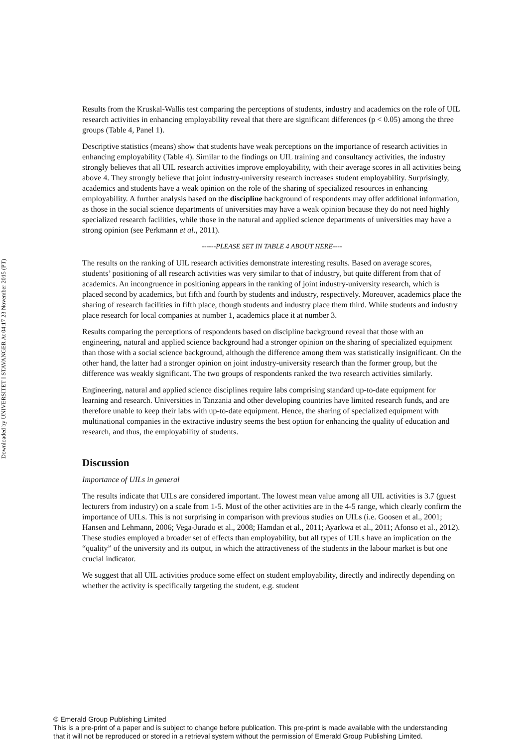Downloaded by UNIVERSITET I STAVANGER At 04:17 23 November 2015 (PT)
Results from the Kruskal-Wallis test comparing the perceptions of students, industry and academics on the role of UIL research activities in enhancing employability reveal that there are significant differences (p < 0.05) among the three groups (Table 4, Panel 1).
Descriptive statistics (means) show that students have weak perceptions on the importance of research activities in enhancing employability (Table 4). Similar to the findings on UIL training and consultancy activities, the industry strongly believes that all UIL research activities improve employability, with their average scores in all activities being above 4. They strongly believe that joint industry-university research increases student employability. Surprisingly, academics and students have a weak opinion on the role of the sharing of specialized resources in enhancing employability. A further analysis based on the discipline background of respondents may offer additional information, as those in the social science departments of universities may have a weak opinion because they do not need highly specialized research facilities, while those in the natural and applied science departments of universities may have a strong opinion (see Perkmann et al., 2011).
------PLEASE SET IN TABLE 4 ABOUT HERE----
The results on the ranking of UIL research activities demonstrate interesting results. Based on average scores, students’ positioning of all research activities was very similar to that of industry, but quite different from that of academics. An incongruence in positioning appears in the ranking of joint industry-university research, which is placed second by academics, but fifth and fourth by students and industry, respectively. Moreover, academics place the sharing of research facilities in fifth place, though students and industry place them third. While students and industry place research for local companies at number 1, academics place it at number 3.
Results comparing the perceptions of respondents based on discipline background reveal that those with an engineering, natural and applied science background had a stronger opinion on the sharing of specialized equipment than those with a social science background, although the difference among them was statistically insignificant. On the other hand, the latter had a stronger opinion on joint industry-university research than the former group, but the difference was weakly significant. The two groups of respondents ranked the two research activities similarly.
Engineering, natural and applied science disciplines require labs comprising standard up-to-date equipment for learning and research. Universities in Tanzania and other developing countries have limited research funds, and are therefore unable to keep their labs with up-to-date equipment. Hence, the sharing of specialized equipment with multinational companies in the extractive industry seems the best option for enhancing the quality of education and research, and thus, the employability of students.
Discussion
Importance of UILs in general
The results indicate that UILs are considered important. The lowest mean value among all UIL activities is 3.7 (guest lecturers from industry) on a scale from 1-5. Most of the other activities are in the 4-5 range, which clearly confirm the importance of UILs. This is not surprising in comparison with previous studies on UILs (i.e. Goosen et al., 2001; Hansen and Lehmann, 2006; Vega-Jurado et al., 2008; Hamdan et al., 2011; Ayarkwa et al., 2011; Afonso et al., 2012). These studies employed a broader set of effects than employability, but all types of UILs have an implication on the “quality” of the university and its output, in which the attractiveness of the students in the labour market is but one crucial indicator.
We suggest that all UIL activities produce some effect on student employability, directly and indirectly depending on whether the activity is specifically targeting the student, e.g. student
© Emerald Group Publishing Limited
This is a pre-print of a paper and is subject to change before publication. This pre-print is made available with the understanding
that it will not be reproduced or stored in a retrieval system without the permission of Emerald Group Publishing Limited.